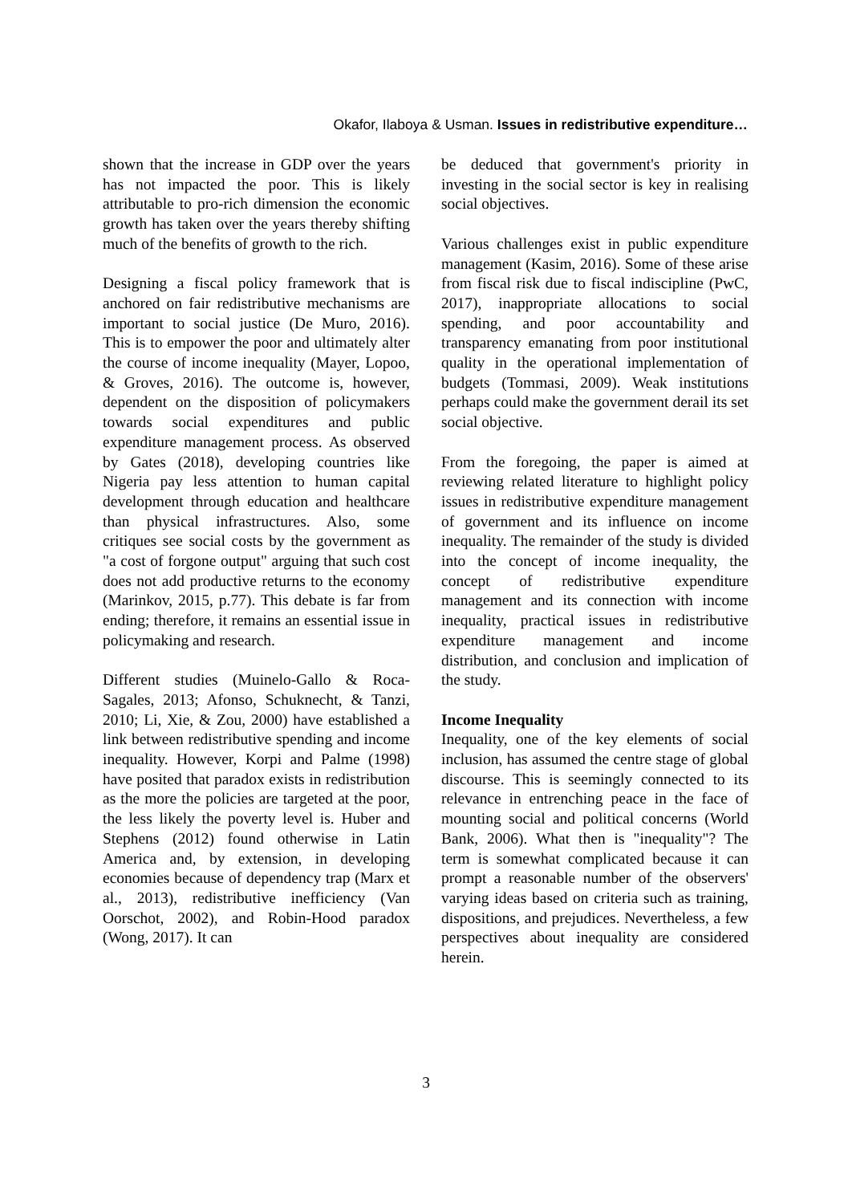Okafor, Ilaboya & Usman. Issues in redistributive expenditure…
shown that the increase in GDP over the years has not impacted the poor. This is likely attributable to pro-rich dimension the economic growth has taken over the years thereby shifting much of the benefits of growth to the rich.
Designing a fiscal policy framework that is anchored on fair redistributive mechanisms are important to social justice (De Muro, 2016). This is to empower the poor and ultimately alter the course of income inequality (Mayer, Lopoo, & Groves, 2016). The outcome is, however, dependent on the disposition of policymakers towards social expenditures and public expenditure management process. As observed by Gates (2018), developing countries like Nigeria pay less attention to human capital development through education and healthcare than physical infrastructures. Also, some critiques see social costs by the government as "a cost of forgone output" arguing that such cost does not add productive returns to the economy (Marinkov, 2015, p.77). This debate is far from ending; therefore, it remains an essential issue in policymaking and research.
Different studies (Muinelo-Gallo & Roca-Sagales, 2013; Afonso, Schuknecht, & Tanzi, 2010; Li, Xie, & Zou, 2000) have established a link between redistributive spending and income inequality. However, Korpi and Palme (1998) have posited that paradox exists in redistribution as the more the policies are targeted at the poor, the less likely the poverty level is. Huber and Stephens (2012) found otherwise in Latin America and, by extension, in developing economies because of dependency trap (Marx et al., 2013), redistributive inefficiency (Van Oorschot, 2002), and Robin-Hood paradox (Wong, 2017). It can
be deduced that government's priority in investing in the social sector is key in realising social objectives.
Various challenges exist in public expenditure management (Kasim, 2016). Some of these arise from fiscal risk due to fiscal indiscipline (PwC, 2017), inappropriate allocations to social spending, and poor accountability and transparency emanating from poor institutional quality in the operational implementation of budgets (Tommasi, 2009). Weak institutions perhaps could make the government derail its set social objective.
From the foregoing, the paper is aimed at reviewing related literature to highlight policy issues in redistributive expenditure management of government and its influence on income inequality. The remainder of the study is divided into the concept of income inequality, the concept of redistributive expenditure management and its connection with income inequality, practical issues in redistributive expenditure management and income distribution, and conclusion and implication of the study.
Income Inequality
Inequality, one of the key elements of social inclusion, has assumed the centre stage of global discourse. This is seemingly connected to its relevance in entrenching peace in the face of mounting social and political concerns (World Bank, 2006). What then is "inequality"? The term is somewhat complicated because it can prompt a reasonable number of the observers' varying ideas based on criteria such as training, dispositions, and prejudices. Nevertheless, a few perspectives about inequality are considered herein.
3